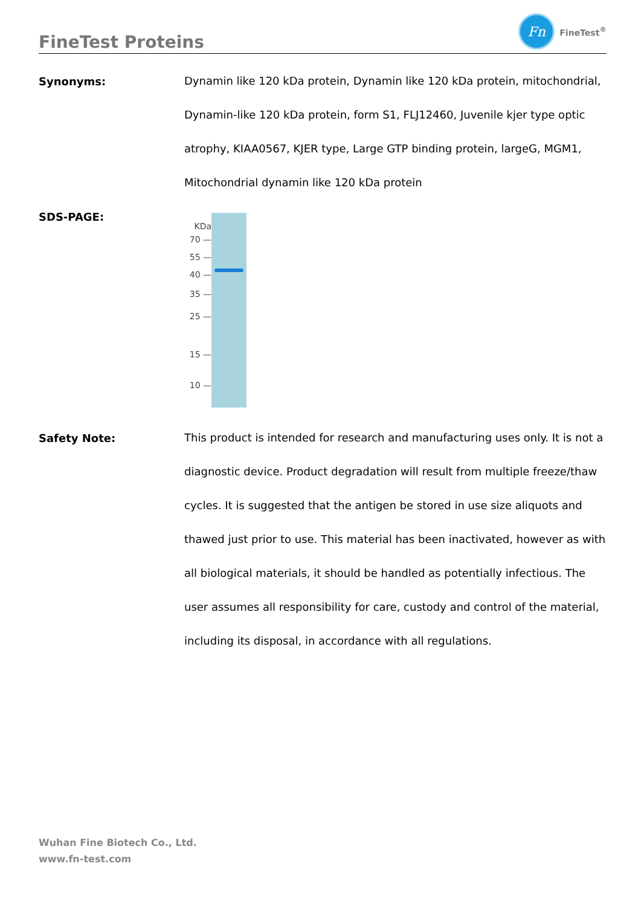FineTest Proteins
Fn
FineTest<sup>®</sup>
Synonyms:
Dynamin like 120 kDa protein, Dynamin like 120 kDa protein, mitochondrial, Dynamin-like 120 kDa protein, form S1, FLJ12460, Juvenile kjer type optic atrophy, KIAA0567, KJER type, Large GTP binding protein, largeG, MGM1, Mitochondrial dynamin like 120 kDa protein
SDS-PAGE:
KDa
70 —
55 —
40 —
35 —
25 —
15 —
10 —
Safety Note:
This product is intended for research and manufacturing uses only. It is not a diagnostic device. Product degradation will result from multiple freeze/thaw cycles. It is suggested that the antigen be stored in use size aliquots and thawed just prior to use. This material has been inactivated, however as with all biological materials, it should be handled as potentially infectious. The user assumes all responsibility for care, custody and control of the material, including its disposal, in accordance with all regulations.
Wuhan Fine Biotech Co., Ltd.
www.fn-test.com